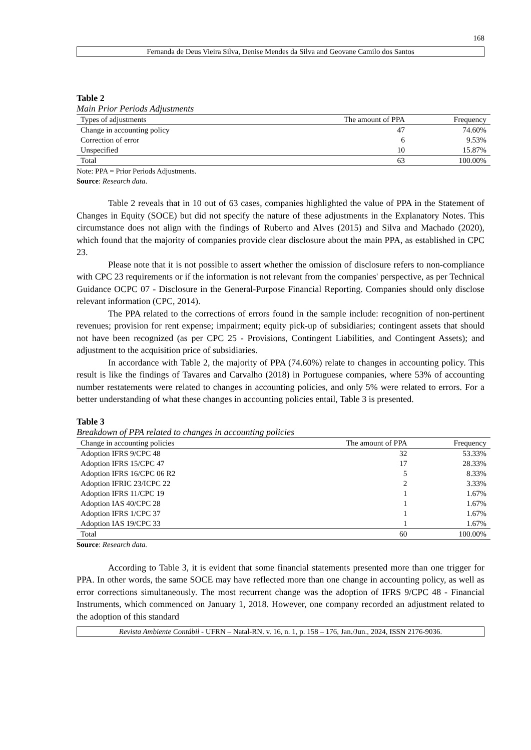168
Fernanda de Deus Vieira Silva, Denise Mendes da Silva and Geovane Camilo dos Santos
Table 2
Main Prior Periods Adjustments
| Types of adjustments | The amount of PPA | Frequency |
| --- | --- | --- |
| Change in accounting policy | 47 | 74.60% |
| Correction of error | 6 | 9.53% |
| Unspecified | 10 | 15.87% |
| Total | 63 | 100.00% |
Note: PPA = Prior Periods Adjustments.
Source: Research data.
Table 2 reveals that in 10 out of 63 cases, companies highlighted the value of PPA in the Statement of Changes in Equity (SOCE) but did not specify the nature of these adjustments in the Explanatory Notes. This circumstance does not align with the findings of Ruberto and Alves (2015) and Silva and Machado (2020), which found that the majority of companies provide clear disclosure about the main PPA, as established in CPC 23.
Please note that it is not possible to assert whether the omission of disclosure refers to non-compliance with CPC 23 requirements or if the information is not relevant from the companies' perspective, as per Technical Guidance OCPC 07 - Disclosure in the General-Purpose Financial Reporting. Companies should only disclose relevant information (CPC, 2014).
The PPA related to the corrections of errors found in the sample include: recognition of non-pertinent revenues; provision for rent expense; impairment; equity pick-up of subsidiaries; contingent assets that should not have been recognized (as per CPC 25 - Provisions, Contingent Liabilities, and Contingent Assets); and adjustment to the acquisition price of subsidiaries.
In accordance with Table 2, the majority of PPA (74.60%) relate to changes in accounting policy. This result is like the findings of Tavares and Carvalho (2018) in Portuguese companies, where 53% of accounting number restatements were related to changes in accounting policies, and only 5% were related to errors. For a better understanding of what these changes in accounting policies entail, Table 3 is presented.
Table 3
Breakdown of PPA related to changes in accounting policies
| Change in accounting policies | The amount of PPA | Frequency |
| --- | --- | --- |
| Adoption IFRS 9/CPC 48 | 32 | 53.33% |
| Adoption IFRS 15/CPC 47 | 17 | 28.33% |
| Adoption IFRS 16/CPC 06 R2 | 5 | 8.33% |
| Adoption IFRIC 23/ICPC 22 | 2 | 3.33% |
| Adoption IFRS 11/CPC 19 | 1 | 1.67% |
| Adoption IAS 40/CPC 28 | 1 | 1.67% |
| Adoption IFRS 1/CPC 37 | 1 | 1.67% |
| Adoption IAS 19/CPC 33 | 1 | 1.67% |
| Total | 60 | 100.00% |
Source: Research data.
According to Table 3, it is evident that some financial statements presented more than one trigger for PPA. In other words, the same SOCE may have reflected more than one change in accounting policy, as well as error corrections simultaneously. The most recurrent change was the adoption of IFRS 9/CPC 48 - Financial Instruments, which commenced on January 1, 2018. However, one company recorded an adjustment related to the adoption of this standard
Revista Ambiente Contábil - UFRN – Natal-RN. v. 16, n. 1, p. 158 – 176, Jan./Jun., 2024, ISSN 2176-9036.